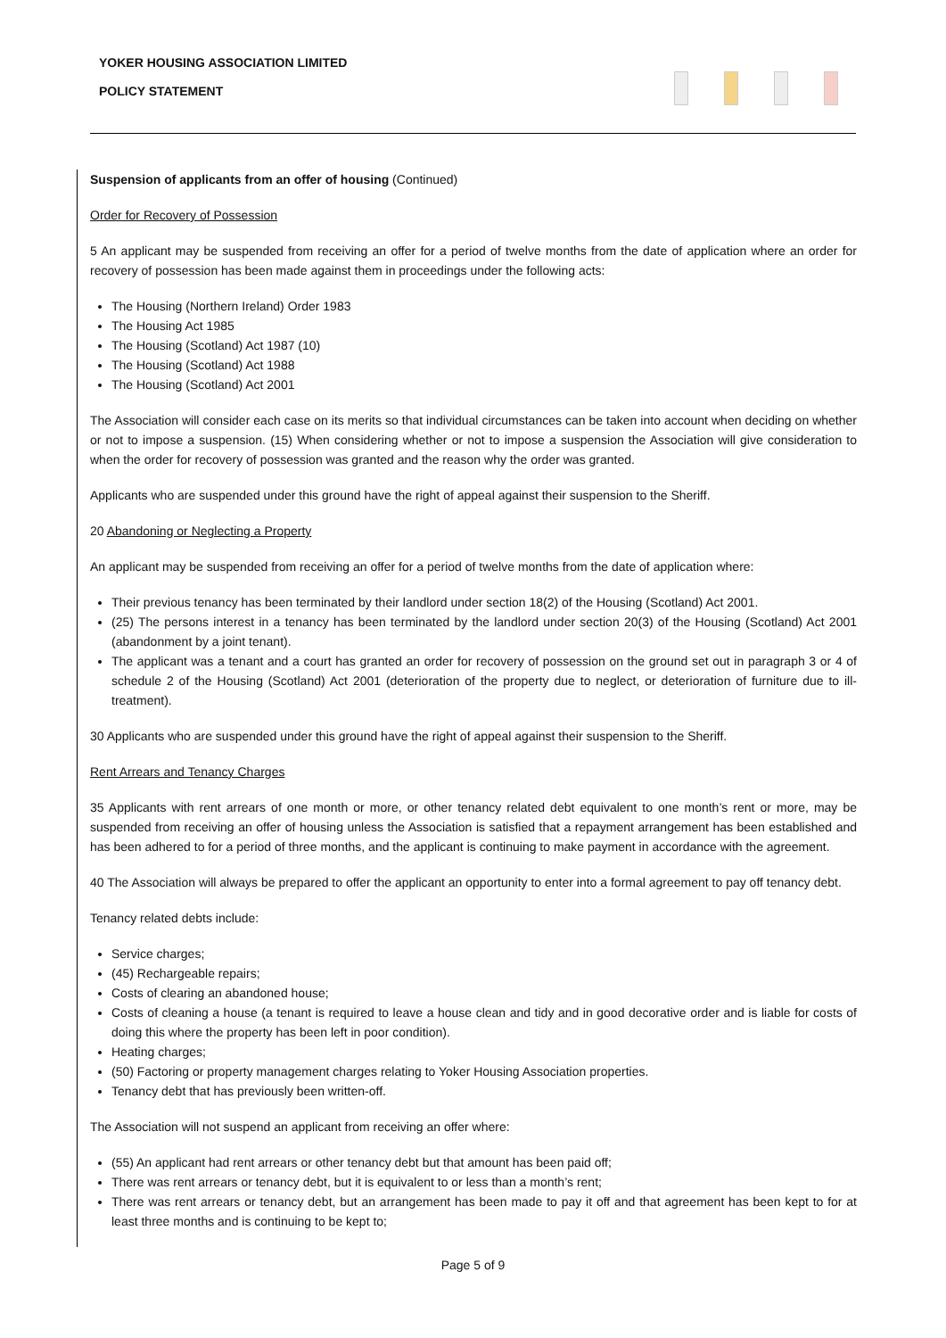YOKER HOUSING ASSOCIATION LIMITED
POLICY STATEMENT
Suspension of applicants from an offer of housing (Continued)
Order for Recovery of Possession
5 An applicant may be suspended from receiving an offer for a period of twelve months from the date of application where an order for recovery of possession has been made against them in proceedings under the following acts:
The Housing (Northern Ireland) Order 1983
The Housing Act 1985
The Housing (Scotland) Act 1987 (10)
The Housing (Scotland) Act 1988
The Housing (Scotland) Act 2001
The Association will consider each case on its merits so that individual circumstances can be taken into account when deciding on whether or not to impose a suspension. (15) When considering whether or not to impose a suspension the Association will give consideration to when the order for recovery of possession was granted and the reason why the order was granted.
Applicants who are suspended under this ground have the right of appeal against their suspension to the Sheriff.
20 Abandoning or Neglecting a Property
An applicant may be suspended from receiving an offer for a period of twelve months from the date of application where:
Their previous tenancy has been terminated by their landlord under section 18(2) of the Housing (Scotland) Act 2001.
(25) The persons interest in a tenancy has been terminated by the landlord under section 20(3) of the Housing (Scotland) Act 2001 (abandonment by a joint tenant).
The applicant was a tenant and a court has granted an order for recovery of possession on the ground set out in paragraph 3 or 4 of schedule 2 of the Housing (Scotland) Act 2001 (deterioration of the property due to neglect, or deterioration of furniture due to ill-treatment).
30 Applicants who are suspended under this ground have the right of appeal against their suspension to the Sheriff.
Rent Arrears and Tenancy Charges
35 Applicants with rent arrears of one month or more, or other tenancy related debt equivalent to one month’s rent or more, may be suspended from receiving an offer of housing unless the Association is satisfied that a repayment arrangement has been established and has been adhered to for a period of three months, and the applicant is continuing to make payment in accordance with the agreement.
40 The Association will always be prepared to offer the applicant an opportunity to enter into a formal agreement to pay off tenancy debt.
Tenancy related debts include:
Service charges;
(45) Rechargeable repairs;
Costs of clearing an abandoned house;
Costs of cleaning a house (a tenant is required to leave a house clean and tidy and in good decorative order and is liable for costs of doing this where the property has been left in poor condition).
Heating charges;
(50) Factoring or property management charges relating to Yoker Housing Association properties.
Tenancy debt that has previously been written-off.
The Association will not suspend an applicant from receiving an offer where:
(55) An applicant had rent arrears or other tenancy debt but that amount has been paid off;
There was rent arrears or tenancy debt, but it is equivalent to or less than a month’s rent;
There was rent arrears or tenancy debt, but an arrangement has been made to pay it off and that agreement has been kept to for at least three months and is continuing to be kept to;
Page 5 of 9